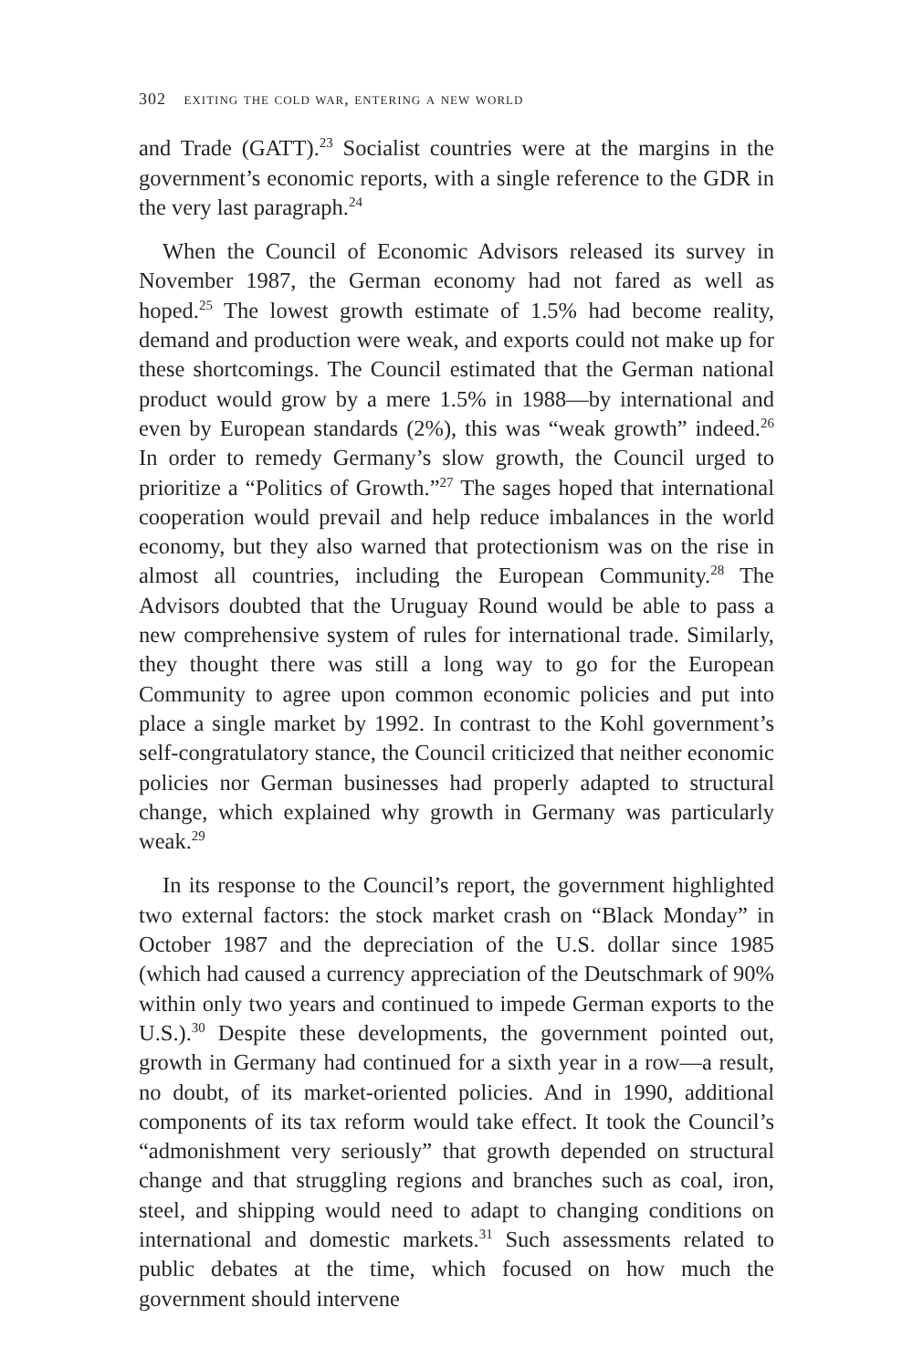302 exiting the cold war, entering a new world
and Trade (GATT).<sup>23</sup> Socialist countries were at the margins in the government’s economic reports, with a single reference to the GDR in the very last paragraph.<sup>24</sup>
When the Council of Economic Advisors released its survey in November 1987, the German economy had not fared as well as hoped.<sup>25</sup> The lowest growth estimate of 1.5% had become reality, demand and production were weak, and exports could not make up for these shortcomings. The Council estimated that the German national product would grow by a mere 1.5% in 1988—by international and even by European standards (2%), this was “weak growth” indeed.<sup>26</sup> In order to remedy Germany’s slow growth, the Council urged to prioritize a “Politics of Growth.”<sup>27</sup> The sages hoped that international cooperation would prevail and help reduce imbalances in the world economy, but they also warned that protectionism was on the rise in almost all countries, including the European Community.<sup>28</sup> The Advisors doubted that the Uruguay Round would be able to pass a new comprehensive system of rules for international trade. Similarly, they thought there was still a long way to go for the European Community to agree upon common economic policies and put into place a single market by 1992. In contrast to the Kohl government’s self-congratulatory stance, the Council criticized that neither economic policies nor German businesses had properly adapted to structural change, which explained why growth in Germany was particularly weak.<sup>29</sup>
In its response to the Council’s report, the government highlighted two external factors: the stock market crash on “Black Monday” in October 1987 and the depreciation of the U.S. dollar since 1985 (which had caused a currency appreciation of the Deutschmark of 90% within only two years and continued to impede German exports to the U.S.).<sup>30</sup> Despite these developments, the government pointed out, growth in Germany had continued for a sixth year in a row—a result, no doubt, of its market-oriented policies. And in 1990, additional components of its tax reform would take effect. It took the Council’s “admonishment very seriously” that growth depended on structural change and that struggling regions and branches such as coal, iron, steel, and shipping would need to adapt to changing conditions on international and domestic markets.<sup>31</sup> Such assessments related to public debates at the time, which focused on how much the government should intervene